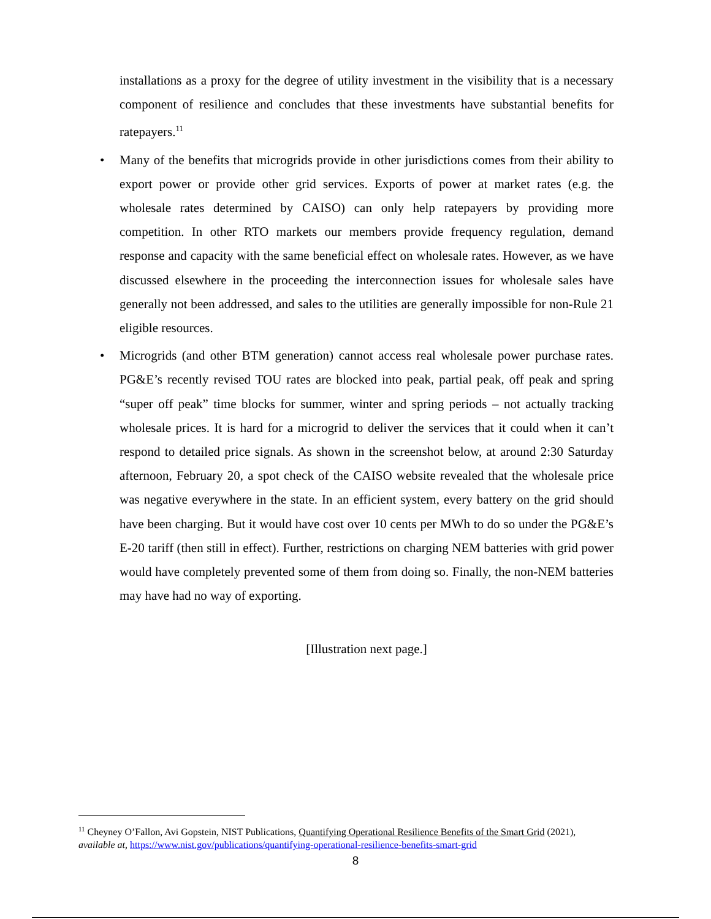installations as a proxy for the degree of utility investment in the visibility that is a necessary component of resilience and concludes that these investments have substantial benefits for ratepayers.<sup>11</sup>
• Many of the benefits that microgrids provide in other jurisdictions comes from their ability to export power or provide other grid services. Exports of power at market rates (e.g. the wholesale rates determined by CAISO) can only help ratepayers by providing more competition. In other RTO markets our members provide frequency regulation, demand response and capacity with the same beneficial effect on wholesale rates. However, as we have discussed elsewhere in the proceeding the interconnection issues for wholesale sales have generally not been addressed, and sales to the utilities are generally impossible for non-Rule 21 eligible resources.
• Microgrids (and other BTM generation) cannot access real wholesale power purchase rates. PG&E’s recently revised TOU rates are blocked into peak, partial peak, off peak and spring “super off peak” time blocks for summer, winter and spring periods – not actually tracking wholesale prices. It is hard for a microgrid to deliver the services that it could when it can’t respond to detailed price signals. As shown in the screenshot below, at around 2:30 Saturday afternoon, February 20, a spot check of the CAISO website revealed that the wholesale price was negative everywhere in the state. In an efficient system, every battery on the grid should have been charging. But it would have cost over 10 cents per MWh to do so under the PG&E’s E-20 tariff (then still in effect). Further, restrictions on charging NEM batteries with grid power would have completely prevented some of them from doing so. Finally, the non-NEM batteries may have had no way of exporting.
[Illustration next page.]
<sup>11</sup> Cheyney O’Fallon, Avi Gopstein, NIST Publications, Quantifying Operational Resilience Benefits of the Smart Grid (2021), available at, https://www.nist.gov/publications/quantifying-operational-resilience-benefits-smart-grid
8